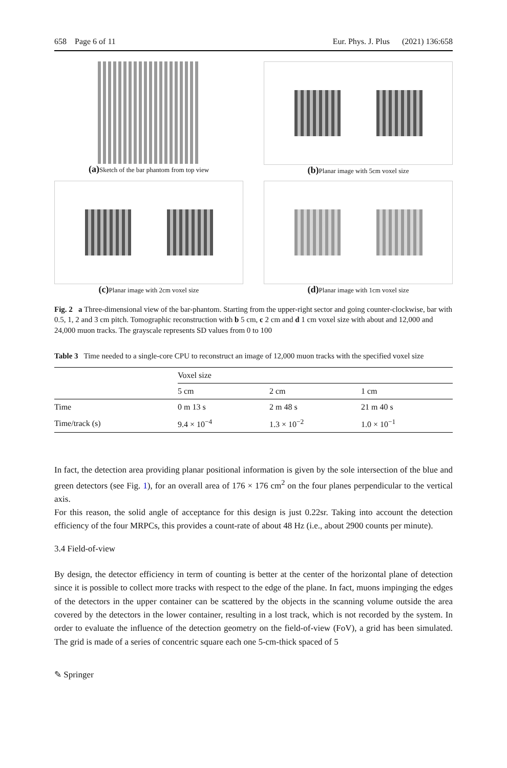658 Page 6 of 11 Eur. Phys. J. Plus (2021) 136:658
(a) Sketch of the bar phantom from top view
(b) Planar image with 5cm voxel size
(c) Planar image with 2cm voxel size
(d) Planar image with 1cm voxel size
Fig. 2 a Three-dimensional view of the bar-phantom. Starting from the upper-right sector and going counter-clockwise, bar with 0.5, 1, 2 and 3 cm pitch. Tomographic reconstruction with b 5 cm, c 2 cm and d 1 cm voxel size with about and 12,000 and 24,000 muon tracks. The grayscale represents SD values from 0 to 100
Table 3 Time needed to a single-core CPU to reconstruct an image of 12,000 muon tracks with the specified voxel size
| | Voxel size | | |
| --- | --- | --- | --- |
| | 5 cm | 2 cm | 1 cm |
| Time | 0 m 13 s | 2 m 48 s | 21 m 40 s |
| Time/track (s) | 9.4 × 10<sup>−4</sup> | 1.3 × 10<sup>−2</sup> | 1.0 × 10<sup>−1</sup> |
In fact, the detection area providing planar positional information is given by the sole intersection of the blue and green detectors (see Fig. 1), for an overall area of 176 × 176 cm<sup>2</sup> on the four planes perpendicular to the vertical axis.
For this reason, the solid angle of acceptance for this design is just 0.22sr. Taking into account the detection efficiency of the four MRPCs, this provides a count-rate of about 48 Hz (i.e., about 2900 counts per minute).
3.4 Field-of-view
By design, the detector efficiency in term of counting is better at the center of the horizontal plane of detection since it is possible to collect more tracks with respect to the edge of the plane. In fact, muons impinging the edges of the detectors in the upper container can be scattered by the objects in the scanning volume outside the area covered by the detectors in the lower container, resulting in a lost track, which is not recorded by the system. In order to evaluate the influence of the detection geometry on the field-of-view (FoV), a grid has been simulated. The grid is made of a series of concentric square each one 5-cm-thick spaced of 5
✎ Springer